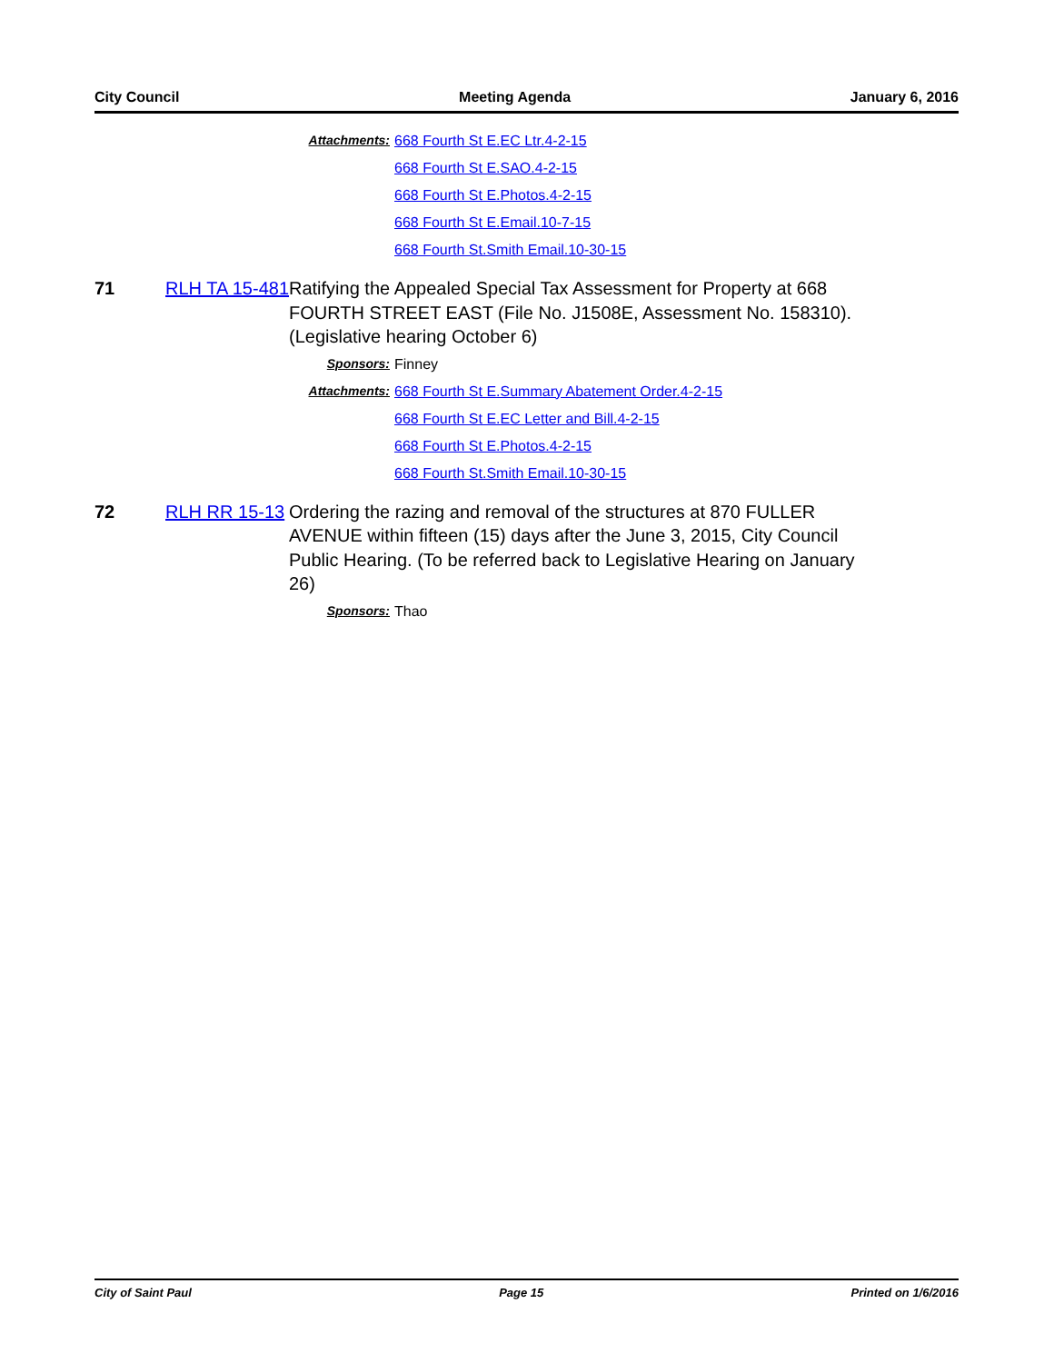City Council Meeting Agenda January 6, 2016
Attachments: 668 Fourth St E.EC Ltr.4-2-15
668 Fourth St E.SAO.4-2-15
668 Fourth St E.Photos.4-2-15
668 Fourth St E.Email.10-7-15
668 Fourth St.Smith Email.10-30-15
71 RLH TA 15-481 Ratifying the Appealed Special Tax Assessment for Property at 668 FOURTH STREET EAST (File No. J1508E, Assessment No. 158310). (Legislative hearing October 6)
Sponsors: Finney
Attachments: 668 Fourth St E.Summary Abatement Order.4-2-15
668 Fourth St E.EC Letter and Bill.4-2-15
668 Fourth St E.Photos.4-2-15
668 Fourth St.Smith Email.10-30-15
72 RLH RR 15-13 Ordering the razing and removal of the structures at 870 FULLER AVENUE within fifteen (15) days after the June 3, 2015, City Council Public Hearing. (To be referred back to Legislative Hearing on January 26)
Sponsors: Thao
City of Saint Paul Page 15 Printed on 1/6/2016